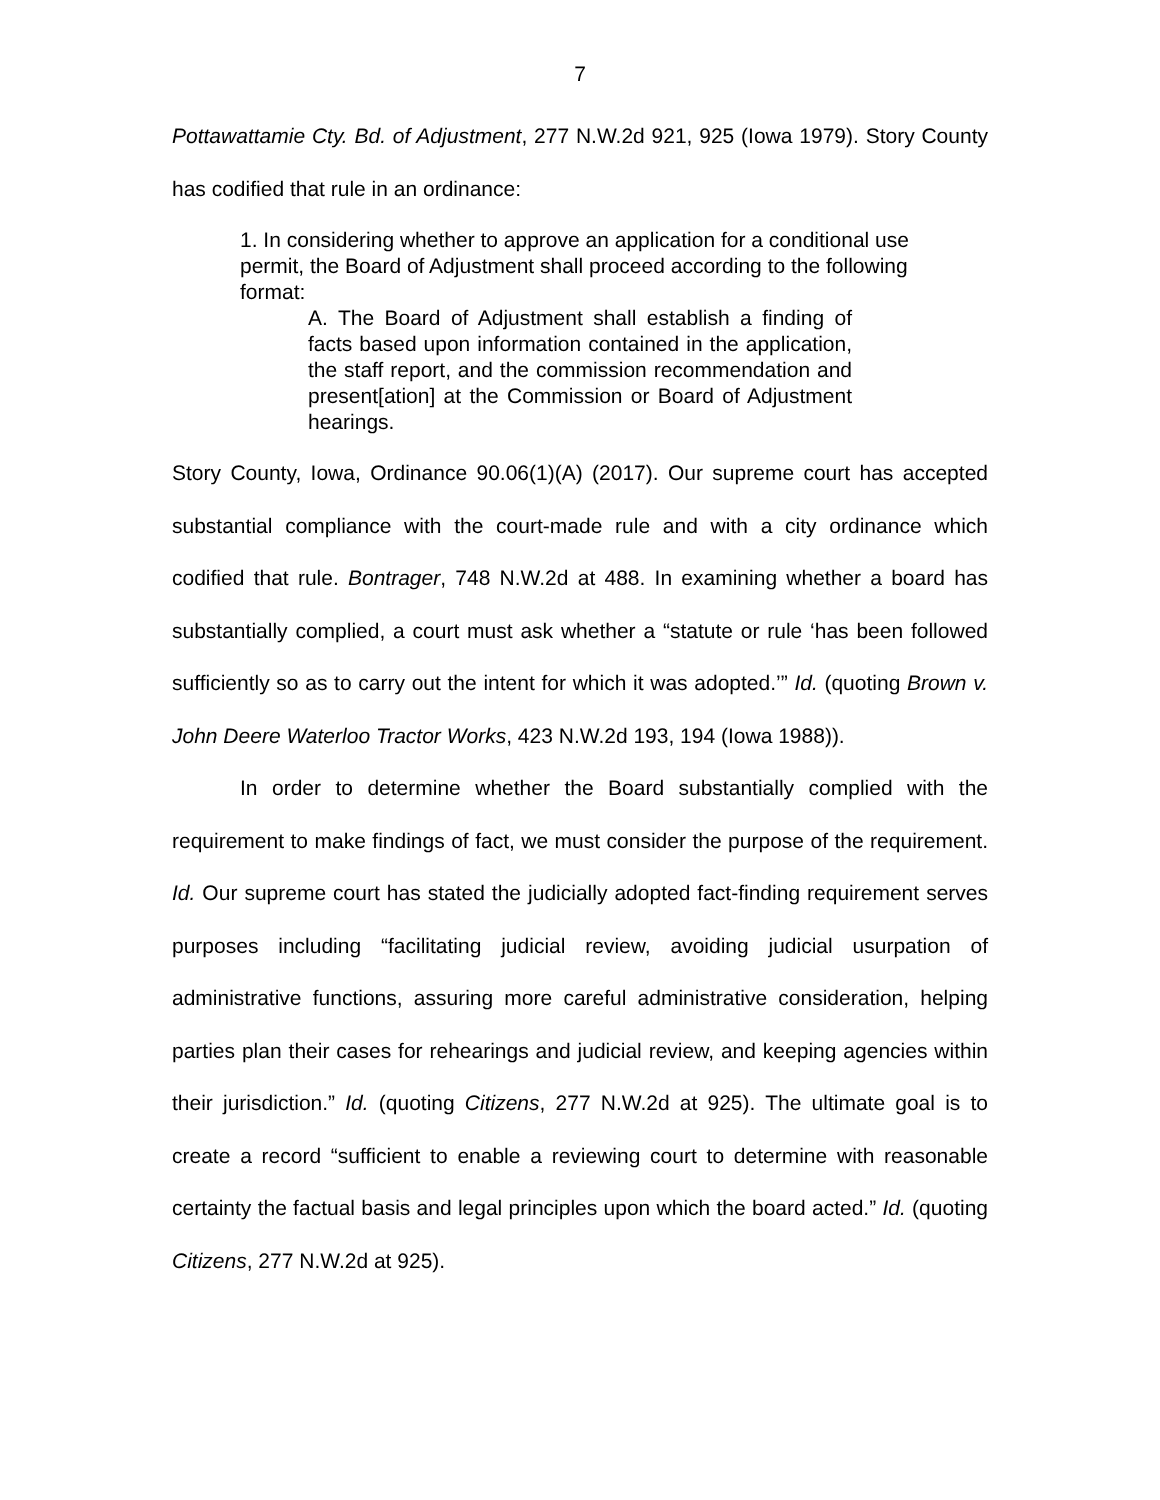7
Pottawattamie Cty. Bd. of Adjustment, 277 N.W.2d 921, 925 (Iowa 1979). Story County has codified that rule in an ordinance:
1. In considering whether to approve an application for a conditional use permit, the Board of Adjustment shall proceed according to the following format:
A. The Board of Adjustment shall establish a finding of facts based upon information contained in the application, the staff report, and the commission recommendation and present[ation] at the Commission or Board of Adjustment hearings.
Story County, Iowa, Ordinance 90.06(1)(A) (2017). Our supreme court has accepted substantial compliance with the court-made rule and with a city ordinance which codified that rule. Bontrager, 748 N.W.2d at 488. In examining whether a board has substantially complied, a court must ask whether a “statute or rule ‘has been followed sufficiently so as to carry out the intent for which it was adopted.’” Id. (quoting Brown v. John Deere Waterloo Tractor Works, 423 N.W.2d 193, 194 (Iowa 1988)).
In order to determine whether the Board substantially complied with the requirement to make findings of fact, we must consider the purpose of the requirement. Id. Our supreme court has stated the judicially adopted fact-finding requirement serves purposes including “facilitating judicial review, avoiding judicial usurpation of administrative functions, assuring more careful administrative consideration, helping parties plan their cases for rehearings and judicial review, and keeping agencies within their jurisdiction.” Id. (quoting Citizens, 277 N.W.2d at 925). The ultimate goal is to create a record “sufficient to enable a reviewing court to determine with reasonable certainty the factual basis and legal principles upon which the board acted.” Id. (quoting Citizens, 277 N.W.2d at 925).